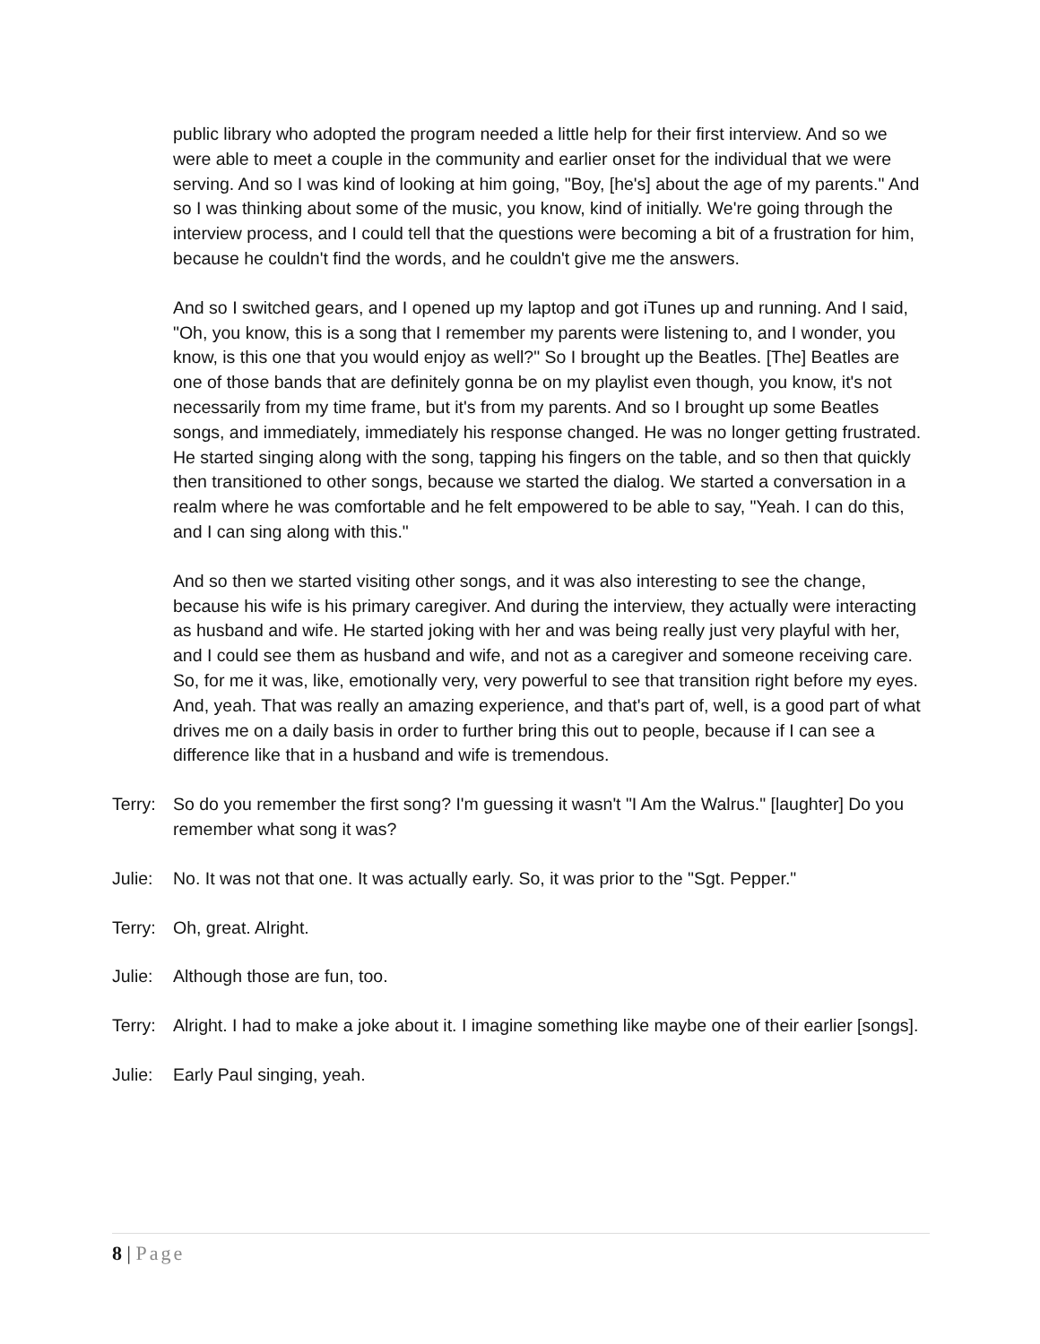public library who adopted the program needed a little help for their first interview. And so we were able to meet a couple in the community and earlier onset for the individual that we were serving. And so I was kind of looking at him going, "Boy, [he's] about the age of my parents." And so I was thinking about some of the music, you know, kind of initially. We're going through the interview process, and I could tell that the questions were becoming a bit of a frustration for him, because he couldn't find the words, and he couldn't give me the answers.
And so I switched gears, and I opened up my laptop and got iTunes up and running. And I said, "Oh, you know, this is a song that I remember my parents were listening to, and I wonder, you know, is this one that you would enjoy as well?" So I brought up the Beatles. [The] Beatles are one of those bands that are definitely gonna be on my playlist even though, you know, it's not necessarily from my time frame, but it's from my parents. And so I brought up some Beatles songs, and immediately, immediately his response changed. He was no longer getting frustrated. He started singing along with the song, tapping his fingers on the table, and so then that quickly then transitioned to other songs, because we started the dialog. We started a conversation in a realm where he was comfortable and he felt empowered to be able to say, "Yeah. I can do this, and I can sing along with this."
And so then we started visiting other songs, and it was also interesting to see the change, because his wife is his primary caregiver. And during the interview, they actually were interacting as husband and wife. He started joking with her and was being really just very playful with her, and I could see them as husband and wife, and not as a caregiver and someone receiving care. So, for me it was, like, emotionally very, very powerful to see that transition right before my eyes. And, yeah. That was really an amazing experience, and that's part of, well, is a good part of what drives me on a daily basis in order to further bring this out to people, because if I can see a difference like that in a husband and wife is tremendous.
Terry: So do you remember the first song? I'm guessing it wasn't "I Am the Walrus." [laughter] Do you remember what song it was?
Julie: No. It was not that one. It was actually early. So, it was prior to the "Sgt. Pepper."
Terry: Oh, great. Alright.
Julie: Although those are fun, too.
Terry: Alright. I had to make a joke about it. I imagine something like maybe one of their earlier [songs].
Julie: Early Paul singing, yeah.
8 | Page